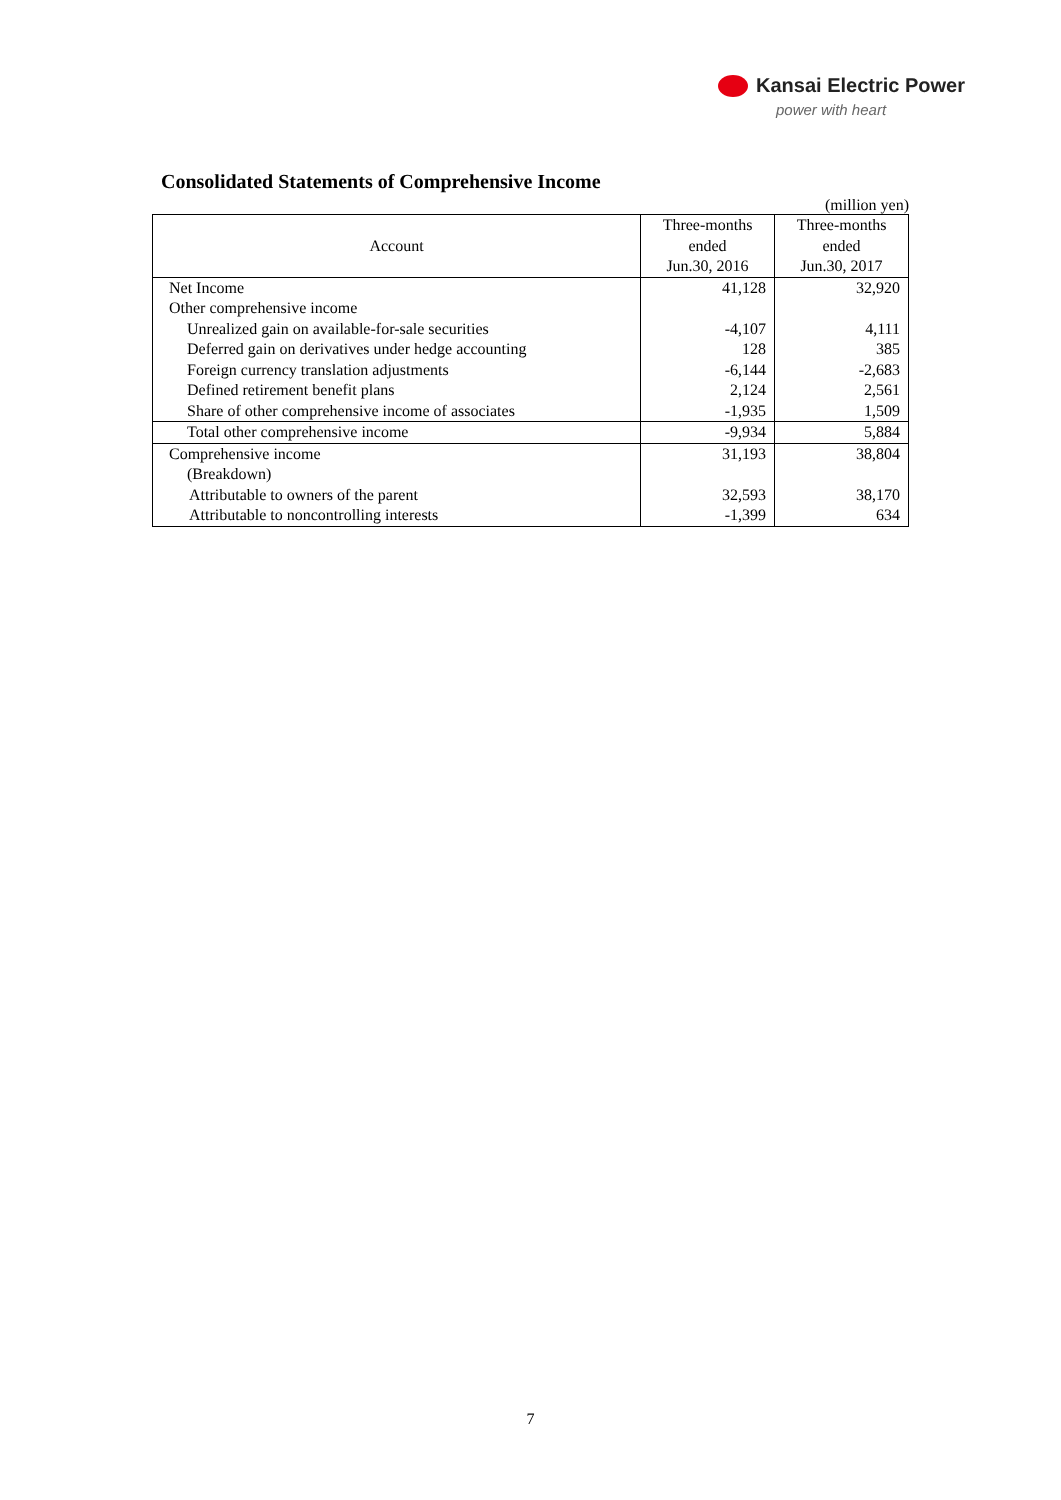Kansai Electric Power
power with heart
Consolidated Statements of Comprehensive Income
(million yen)
| Account | Three-months ended Jun.30, 2016 | Three-months ended Jun.30, 2017 |
| --- | --- | --- |
| Net Income | 41,128 | 32,920 |
| Other comprehensive income | | |
| Unrealized gain on available-for-sale securities | -4,107 | 4,111 |
| Deferred gain on derivatives under hedge accounting | 128 | 385 |
| Foreign currency translation adjustments | -6,144 | -2,683 |
| Defined retirement benefit plans | 2,124 | 2,561 |
| Share of other comprehensive income of associates | -1,935 | 1,509 |
| Total other comprehensive income | -9,934 | 5,884 |
| Comprehensive income | 31,193 | 38,804 |
| (Breakdown) | | |
| Attributable to owners of the parent | 32,593 | 38,170 |
| Attributable to noncontrolling interests | -1,399 | 634 |
7